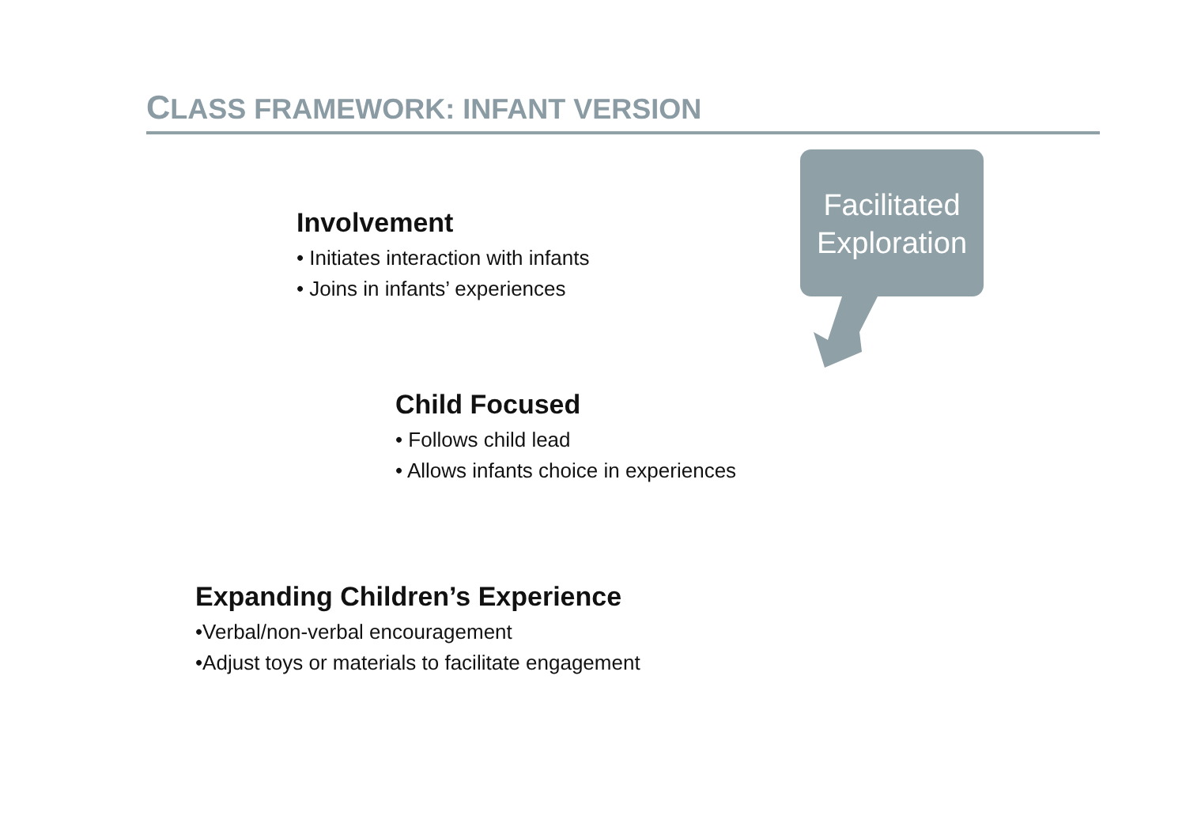CLASS FRAMEWORK: INFANT VERSION
Facilitated Exploration
Involvement
• Initiates interaction with infants
• Joins in infants’ experiences
Child Focused
• Follows child lead
• Allows infants choice in experiences
Expanding Children’s Experience
•Verbal/non-verbal encouragement
•Adjust toys or materials to facilitate engagement